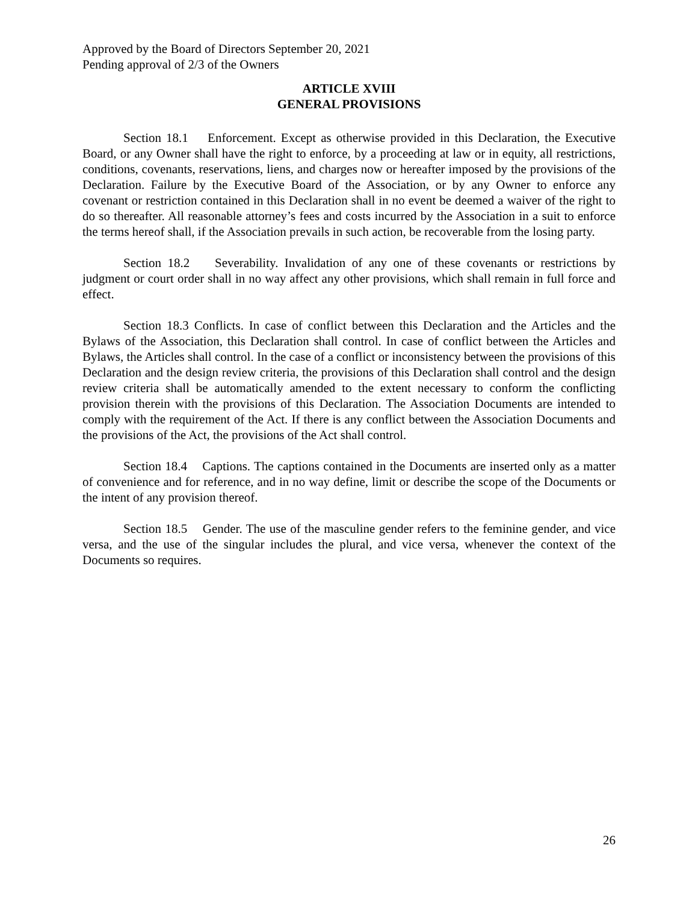Approved by the Board of Directors September 20, 2021
Pending approval of 2/3 of the Owners
ARTICLE XVIII
GENERAL PROVISIONS
Section 18.1 Enforcement. Except as otherwise provided in this Declaration, the Executive Board, or any Owner shall have the right to enforce, by a proceeding at law or in equity, all restrictions, conditions, covenants, reservations, liens, and charges now or hereafter imposed by the provisions of the Declaration. Failure by the Executive Board of the Association, or by any Owner to enforce any covenant or restriction contained in this Declaration shall in no event be deemed a waiver of the right to do so thereafter. All reasonable attorney’s fees and costs incurred by the Association in a suit to enforce the terms hereof shall, if the Association prevails in such action, be recoverable from the losing party.
Section 18.2 Severability. Invalidation of any one of these covenants or restrictions by judgment or court order shall in no way affect any other provisions, which shall remain in full force and effect.
Section 18.3 Conflicts. In case of conflict between this Declaration and the Articles and the Bylaws of the Association, this Declaration shall control. In case of conflict between the Articles and Bylaws, the Articles shall control. In the case of a conflict or inconsistency between the provisions of this Declaration and the design review criteria, the provisions of this Declaration shall control and the design review criteria shall be automatically amended to the extent necessary to conform the conflicting provision therein with the provisions of this Declaration. The Association Documents are intended to comply with the requirement of the Act. If there is any conflict between the Association Documents and the provisions of the Act, the provisions of the Act shall control.
Section 18.4 Captions. The captions contained in the Documents are inserted only as a matter of convenience and for reference, and in no way define, limit or describe the scope of the Documents or the intent of any provision thereof.
Section 18.5 Gender. The use of the masculine gender refers to the feminine gender, and vice versa, and the use of the singular includes the plural, and vice versa, whenever the context of the Documents so requires.
26